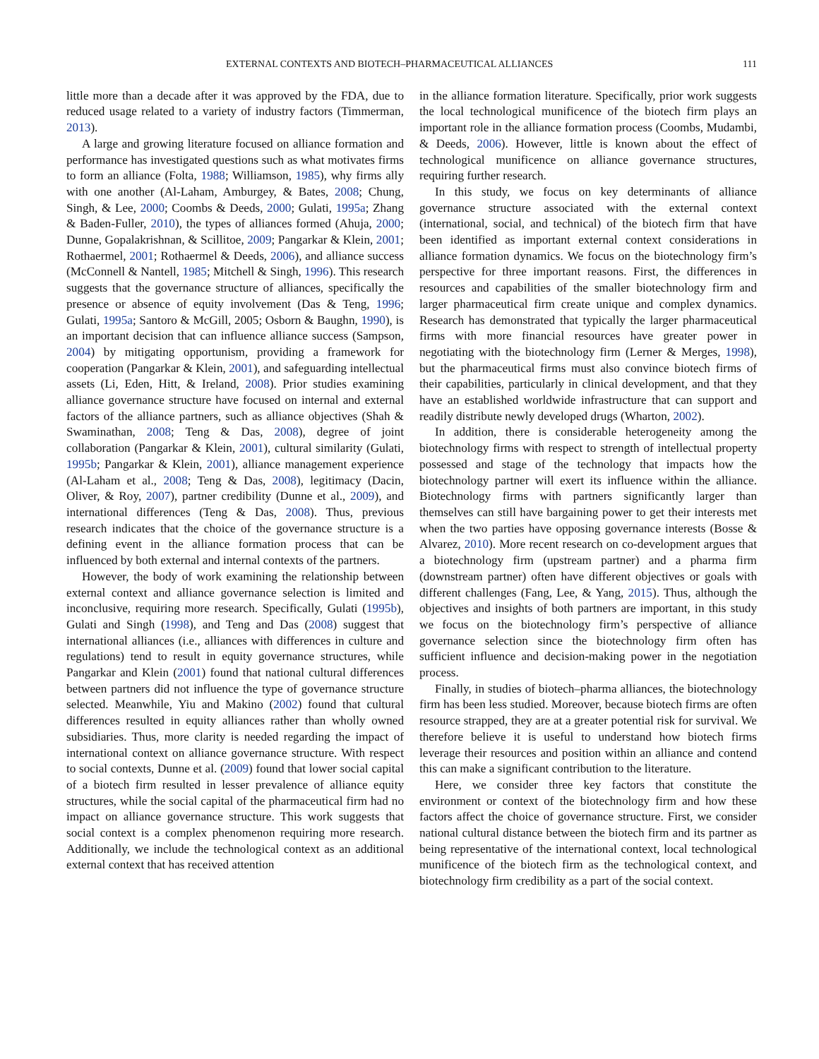EXTERNAL CONTEXTS AND BIOTECH–PHARMACEUTICAL ALLIANCES 111
little more than a decade after it was approved by the FDA, due to reduced usage related to a variety of industry factors (Timmerman, 2013).
A large and growing literature focused on alliance formation and performance has investigated questions such as what motivates firms to form an alliance (Folta, 1988; Williamson, 1985), why firms ally with one another (Al-Laham, Amburgey, & Bates, 2008; Chung, Singh, & Lee, 2000; Coombs & Deeds, 2000; Gulati, 1995a; Zhang & Baden-Fuller, 2010), the types of alliances formed (Ahuja, 2000; Dunne, Gopalakrishnan, & Scillitoe, 2009; Pangarkar & Klein, 2001; Rothaermel, 2001; Rothaermel & Deeds, 2006), and alliance success (McConnell & Nantell, 1985; Mitchell & Singh, 1996). This research suggests that the governance structure of alliances, specifically the presence or absence of equity involvement (Das & Teng, 1996; Gulati, 1995a; Santoro & McGill, 2005; Osborn & Baughn, 1990), is an important decision that can influence alliance success (Sampson, 2004) by mitigating opportunism, providing a framework for cooperation (Pangarkar & Klein, 2001), and safeguarding intellectual assets (Li, Eden, Hitt, & Ireland, 2008). Prior studies examining alliance governance structure have focused on internal and external factors of the alliance partners, such as alliance objectives (Shah & Swaminathan, 2008; Teng & Das, 2008), degree of joint collaboration (Pangarkar & Klein, 2001), cultural similarity (Gulati, 1995b; Pangarkar & Klein, 2001), alliance management experience (Al-Laham et al., 2008; Teng & Das, 2008), legitimacy (Dacin, Oliver, & Roy, 2007), partner credibility (Dunne et al., 2009), and international differences (Teng & Das, 2008). Thus, previous research indicates that the choice of the governance structure is a defining event in the alliance formation process that can be influenced by both external and internal contexts of the partners.
However, the body of work examining the relationship between external context and alliance governance selection is limited and inconclusive, requiring more research. Specifically, Gulati (1995b), Gulati and Singh (1998), and Teng and Das (2008) suggest that international alliances (i.e., alliances with differences in culture and regulations) tend to result in equity governance structures, while Pangarkar and Klein (2001) found that national cultural differences between partners did not influence the type of governance structure selected. Meanwhile, Yiu and Makino (2002) found that cultural differences resulted in equity alliances rather than wholly owned subsidiaries. Thus, more clarity is needed regarding the impact of international context on alliance governance structure. With respect to social contexts, Dunne et al. (2009) found that lower social capital of a biotech firm resulted in lesser prevalence of alliance equity structures, while the social capital of the pharmaceutical firm had no impact on alliance governance structure. This work suggests that social context is a complex phenomenon requiring more research. Additionally, we include the technological context as an additional external context that has received attention
in the alliance formation literature. Specifically, prior work suggests the local technological munificence of the biotech firm plays an important role in the alliance formation process (Coombs, Mudambi, & Deeds, 2006). However, little is known about the effect of technological munificence on alliance governance structures, requiring further research.
In this study, we focus on key determinants of alliance governance structure associated with the external context (international, social, and technical) of the biotech firm that have been identified as important external context considerations in alliance formation dynamics. We focus on the biotechnology firm’s perspective for three important reasons. First, the differences in resources and capabilities of the smaller biotechnology firm and larger pharmaceutical firm create unique and complex dynamics. Research has demonstrated that typically the larger pharmaceutical firms with more financial resources have greater power in negotiating with the biotechnology firm (Lerner & Merges, 1998), but the pharmaceutical firms must also convince biotech firms of their capabilities, particularly in clinical development, and that they have an established worldwide infrastructure that can support and readily distribute newly developed drugs (Wharton, 2002).
In addition, there is considerable heterogeneity among the biotechnology firms with respect to strength of intellectual property possessed and stage of the technology that impacts how the biotechnology partner will exert its influence within the alliance. Biotechnology firms with partners significantly larger than themselves can still have bargaining power to get their interests met when the two parties have opposing governance interests (Bosse & Alvarez, 2010). More recent research on co-development argues that a biotechnology firm (upstream partner) and a pharma firm (downstream partner) often have different objectives or goals with different challenges (Fang, Lee, & Yang, 2015). Thus, although the objectives and insights of both partners are important, in this study we focus on the biotechnology firm’s perspective of alliance governance selection since the biotechnology firm often has sufficient influence and decision-making power in the negotiation process.
Finally, in studies of biotech–pharma alliances, the biotechnology firm has been less studied. Moreover, because biotech firms are often resource strapped, they are at a greater potential risk for survival. We therefore believe it is useful to understand how biotech firms leverage their resources and position within an alliance and contend this can make a significant contribution to the literature.
Here, we consider three key factors that constitute the environment or context of the biotechnology firm and how these factors affect the choice of governance structure. First, we consider national cultural distance between the biotech firm and its partner as being representative of the international context, local technological munificence of the biotech firm as the technological context, and biotechnology firm credibility as a part of the social context.